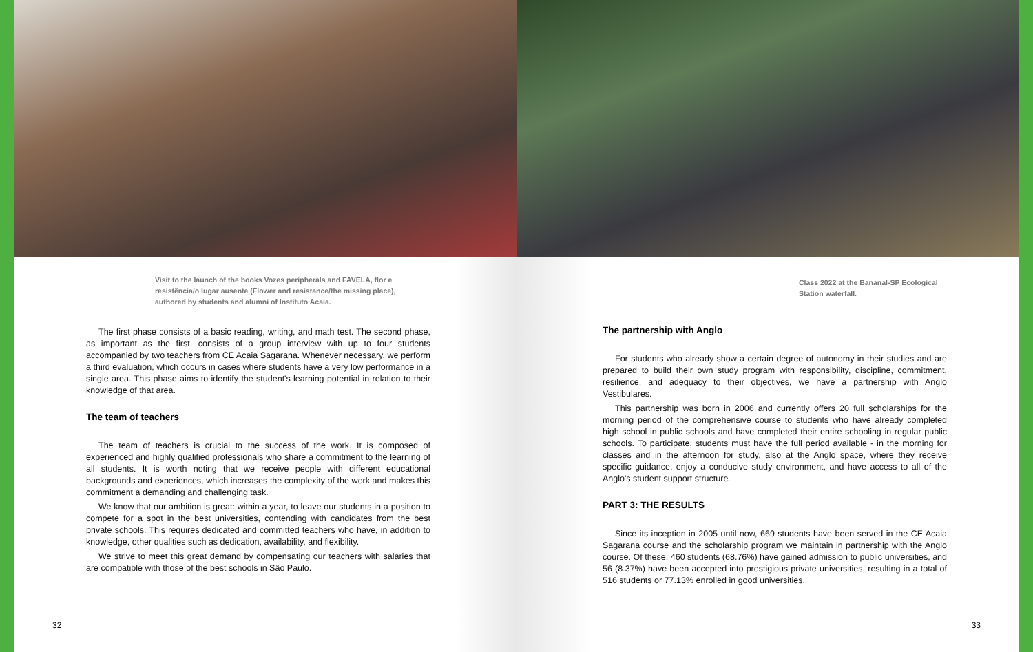Visit to the launch of the books Vozes peripherals and FAVELA, flor e resistência/o lugar ausente (Flower and resistance/the missing place), authored by students and alumni of Instituto Acaia.
The first phase consists of a basic reading, writing, and math test. The second phase, as important as the first, consists of a group interview with up to four students accompanied by two teachers from CE Acaia Sagarana. Whenever necessary, we perform a third evaluation, which occurs in cases where students have a very low performance in a single area. This phase aims to identify the student's learning potential in relation to their knowledge of that area.
The team of teachers
The team of teachers is crucial to the success of the work. It is composed of experienced and highly qualified professionals who share a commitment to the learning of all students. It is worth noting that we receive people with different educational backgrounds and experiences, which increases the complexity of the work and makes this commitment a demanding and challenging task.
We know that our ambition is great: within a year, to leave our students in a position to compete for a spot in the best universities, contending with candidates from the best private schools. This requires dedicated and committed teachers who have, in addition to knowledge, other qualities such as dedication, availability, and flexibility.
We strive to meet this great demand by compensating our teachers with salaries that are compatible with those of the best schools in São Paulo.
32
Class 2022 at the Bananal-SP Ecological Station waterfall.
The partnership with Anglo
For students who already show a certain degree of autonomy in their studies and are prepared to build their own study program with responsibility, discipline, commitment, resilience, and adequacy to their objectives, we have a partnership with Anglo Vestibulares.
This partnership was born in 2006 and currently offers 20 full scholarships for the morning period of the comprehensive course to students who have already completed high school in public schools and have completed their entire schooling in regular public schools. To participate, students must have the full period available - in the morning for classes and in the afternoon for study, also at the Anglo space, where they receive specific guidance, enjoy a conducive study environment, and have access to all of the Anglo's student support structure.
PART 3: THE RESULTS
Since its inception in 2005 until now, 669 students have been served in the CE Acaia Sagarana course and the scholarship program we maintain in partnership with the Anglo course. Of these, 460 students (68.76%) have gained admission to public universities, and 56 (8.37%) have been accepted into prestigious private universities, resulting in a total of 516 students or 77.13% enrolled in good universities.
33